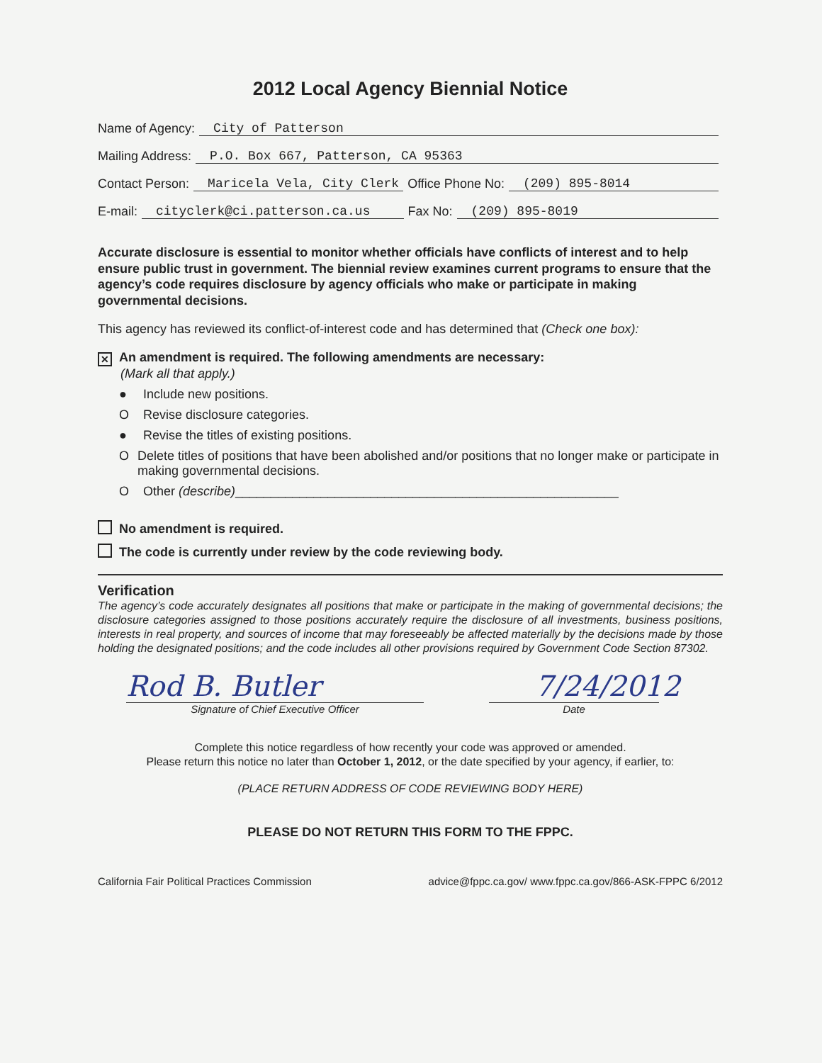2012 Local Agency Biennial Notice
Name of Agency: City of Patterson
Mailing Address: P.O. Box 667, Patterson, CA 95363
Contact Person: Maricela Vela, City Clerk Office Phone No: (209) 895-8014
E-mail: cityclerk@ci.patterson.ca.us Fax No: (209) 895-8019
Accurate disclosure is essential to monitor whether officials have conflicts of interest and to help ensure public trust in government. The biennial review examines current programs to ensure that the agency’s code requires disclosure by agency officials who make or participate in making governmental decisions.
This agency has reviewed its conflict-of-interest code and has determined that (Check one box):
✕ An amendment is required. The following amendments are necessary:
(Mark all that apply.)
● Include new positions.
O Revise disclosure categories.
● Revise the titles of existing positions.
O Delete titles of positions that have been abolished and/or positions that no longer make or participate in making governmental decisions.
O Other (describe)______________________________________________________
No amendment is required.
The code is currently under review by the code reviewing body.
Verification
The agency’s code accurately designates all positions that make or participate in the making of governmental decisions; the disclosure categories assigned to those positions accurately require the disclosure of all investments, business positions, interests in real property, and sources of income that may foreseeably be affected materially by the decisions made by those holding the designated positions; and the code includes all other provisions required by Government Code Section 87302.
Rod B. Butler 7/24/2012
Signature of Chief Executive Officer Date
Complete this notice regardless of how recently your code was approved or amended.
Please return this notice no later than October 1, 2012, or the date specified by your agency, if earlier, to:
(PLACE RETURN ADDRESS OF CODE REVIEWING BODY HERE)
PLEASE DO NOT RETURN THIS FORM TO THE FPPC.
California Fair Political Practices Commission advice@fppc.ca.gov/ www.fppc.ca.gov/866-ASK-FPPC 6/2012